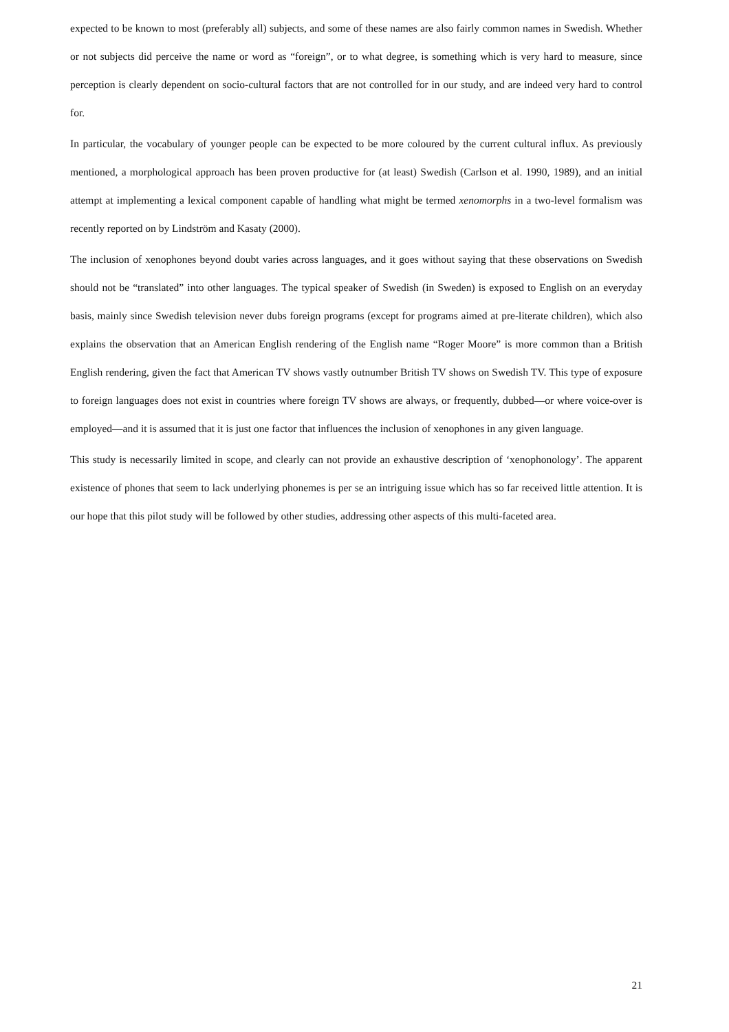expected to be known to most (preferably all) subjects, and some of these names are also fairly common names in Swedish. Whether or not subjects did perceive the name or word as “foreign”, or to what degree, is something which is very hard to measure, since perception is clearly dependent on socio-cultural factors that are not controlled for in our study, and are indeed very hard to control for.
In particular, the vocabulary of younger people can be expected to be more coloured by the current cultural influx. As previously mentioned, a morphological approach has been proven productive for (at least) Swedish (Carlson et al. 1990, 1989), and an initial attempt at implementing a lexical component capable of handling what might be termed xenomorphs in a two-level formalism was recently reported on by Lindström and Kasaty (2000).
The inclusion of xenophones beyond doubt varies across languages, and it goes without saying that these observations on Swedish should not be “translated” into other languages. The typical speaker of Swedish (in Sweden) is exposed to English on an everyday basis, mainly since Swedish television never dubs foreign programs (except for programs aimed at pre-literate children), which also explains the observation that an American English rendering of the English name “Roger Moore” is more common than a British English rendering, given the fact that American TV shows vastly outnumber British TV shows on Swedish TV. This type of exposure to foreign languages does not exist in countries where foreign TV shows are always, or frequently, dubbed—or where voice-over is employed—and it is assumed that it is just one factor that influences the inclusion of xenophones in any given language.
This study is necessarily limited in scope, and clearly can not provide an exhaustive description of ‘xenophonology’. The apparent existence of phones that seem to lack underlying phonemes is per se an intriguing issue which has so far received little attention. It is our hope that this pilot study will be followed by other studies, addressing other aspects of this multi-faceted area.
21